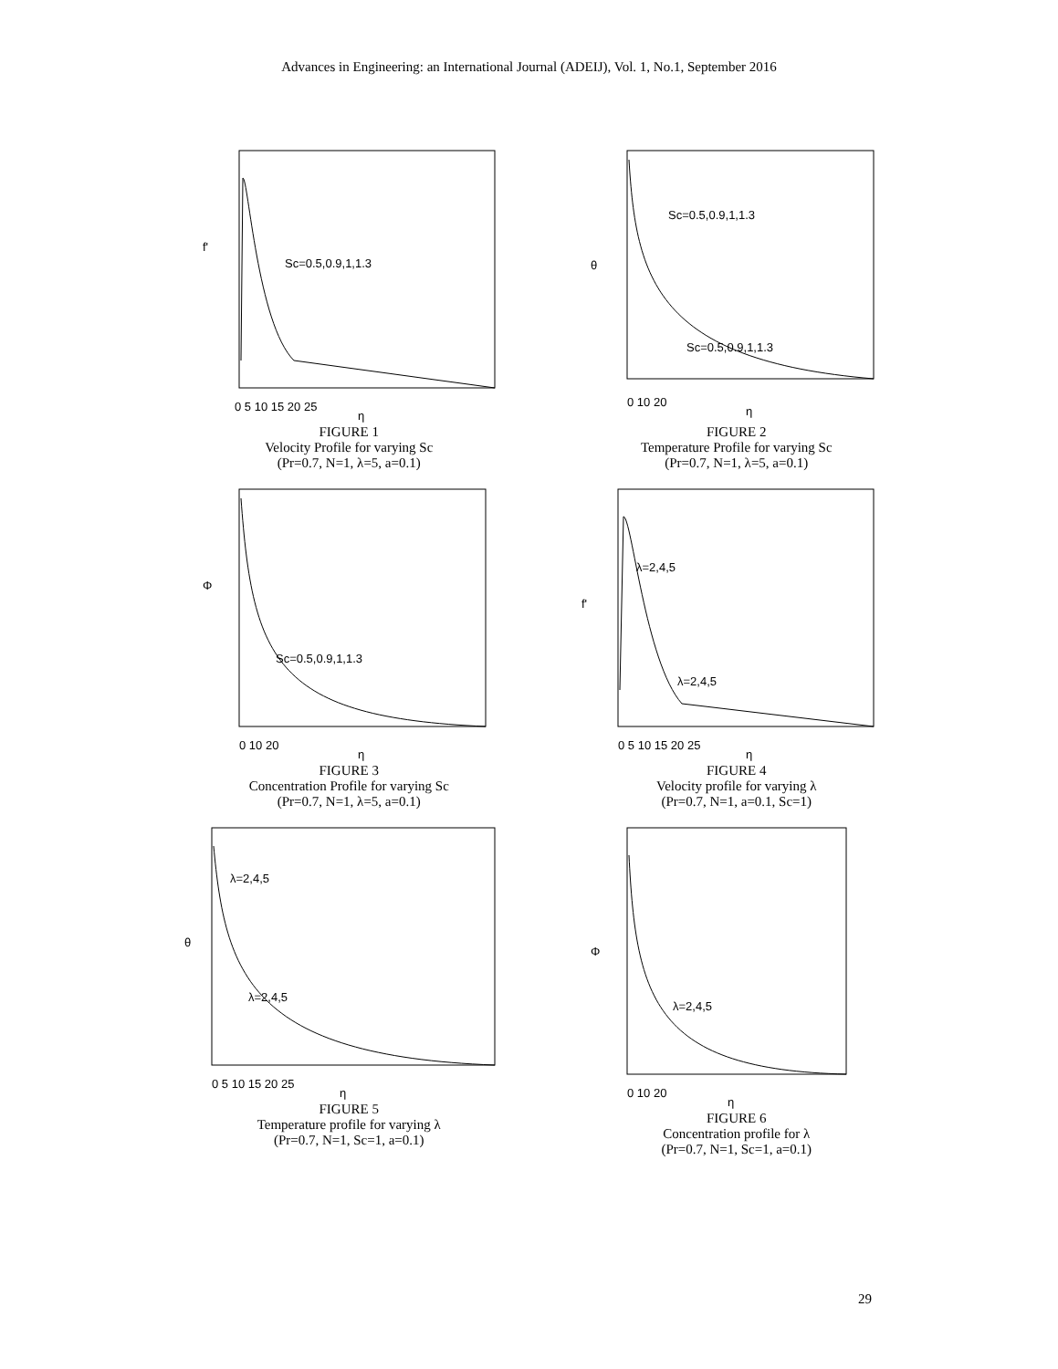Advances in Engineering: an International Journal (ADEIJ), Vol. 1, No.1, September 2016
f'
Sc=0.5,0.9,1,1.3
0 5 10 15 20 25
η
FIGURE 1
Velocity Profile for varying Sc
(Pr=0.7, N=1, λ=5, a=0.1)
θ
Sc=0.5,0.9,1,1.3
Sc=0.5,0.9,1,1.3
0 10 20
η
FIGURE 2
Temperature Profile for varying Sc
(Pr=0.7, N=1, λ=5, a=0.1)
Φ
Sc=0.5,0.9,1,1.3
0 10 20
η
FIGURE 3
Concentration Profile for varying Sc
(Pr=0.7, N=1, λ=5, a=0.1)
f'
λ=2,4,5
λ=2,4,5
0 5 10 15 20 25
η
FIGURE 4
Velocity profile for varying λ
(Pr=0.7, N=1, a=0.1, Sc=1)
θ
λ=2,4,5
λ=2,4,5
0 5 10 15 20 25
η
FIGURE 5
Temperature profile for varying λ
(Pr=0.7, N=1, Sc=1, a=0.1)
Φ
λ=2,4,5
0 10 20
η
FIGURE 6
Concentration profile for λ
(Pr=0.7, N=1, Sc=1, a=0.1)
29